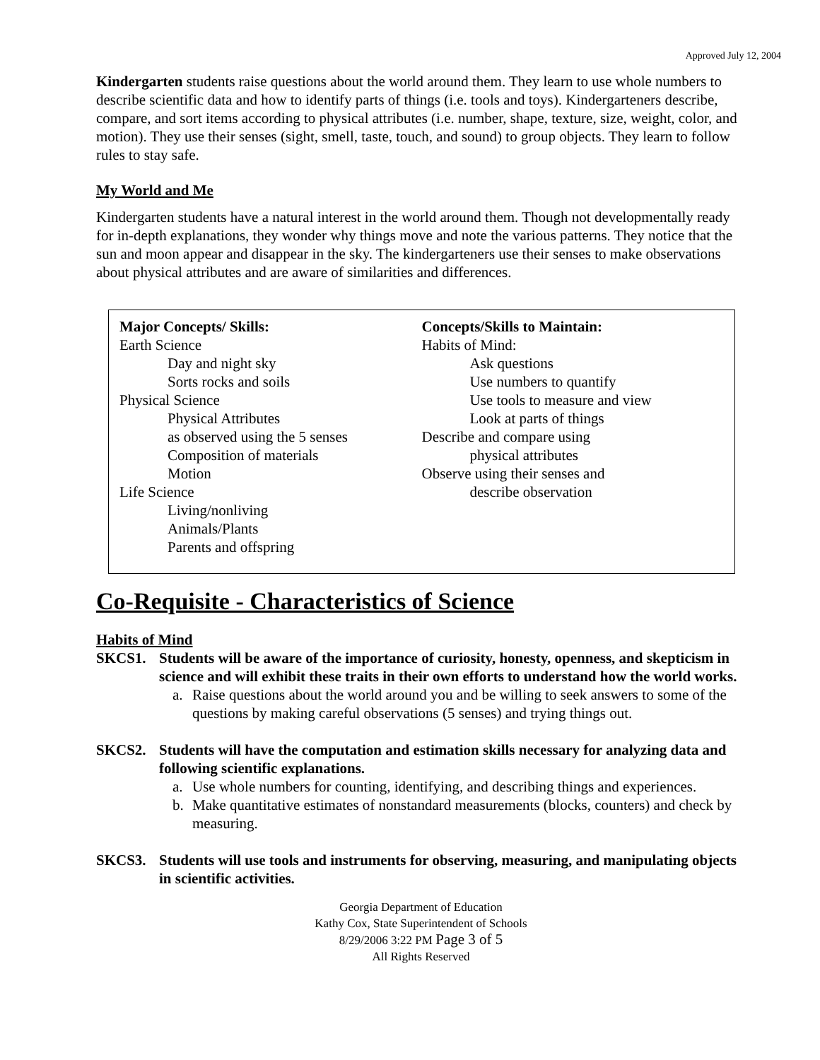Approved July 12, 2004
Kindergarten students raise questions about the world around them. They learn to use whole numbers to describe scientific data and how to identify parts of things (i.e. tools and toys). Kindergarteners describe, compare, and sort items according to physical attributes (i.e. number, shape, texture, size, weight, color, and motion). They use their senses (sight, smell, taste, touch, and sound) to group objects. They learn to follow rules to stay safe.
My World and Me
Kindergarten students have a natural interest in the world around them. Though not developmentally ready for in-depth explanations, they wonder why things move and note the various patterns. They notice that the sun and moon appear and disappear in the sky. The kindergarteners use their senses to make observations about physical attributes and are aware of similarities and differences.
Major Concepts/ Skills:
Earth Science
Day and night sky
Sorts rocks and soils
Physical Science
Physical Attributes
as observed using the 5 senses
Composition of materials
Motion
Life Science
Living/nonliving
Animals/Plants
Parents and offspring
Concepts/Skills to Maintain:
Habits of Mind:
Ask questions
Use numbers to quantify
Use tools to measure and view
Look at parts of things
Describe and compare using
physical attributes
Observe using their senses and
describe observation
Co-Requisite - Characteristics of Science
Habits of Mind
SKCS1. Students will be aware of the importance of curiosity, honesty, openness, and skepticism in science and will exhibit these traits in their own efforts to understand how the world works.
a. Raise questions about the world around you and be willing to seek answers to some of the questions by making careful observations (5 senses) and trying things out.
SKCS2. Students will have the computation and estimation skills necessary for analyzing data and following scientific explanations.
a. Use whole numbers for counting, identifying, and describing things and experiences.
b. Make quantitative estimates of nonstandard measurements (blocks, counters) and check by measuring.
SKCS3. Students will use tools and instruments for observing, measuring, and manipulating objects in scientific activities.
Georgia Department of Education
Kathy Cox, State Superintendent of Schools
8/29/2006 3:22 PM Page 3 of 5
All Rights Reserved